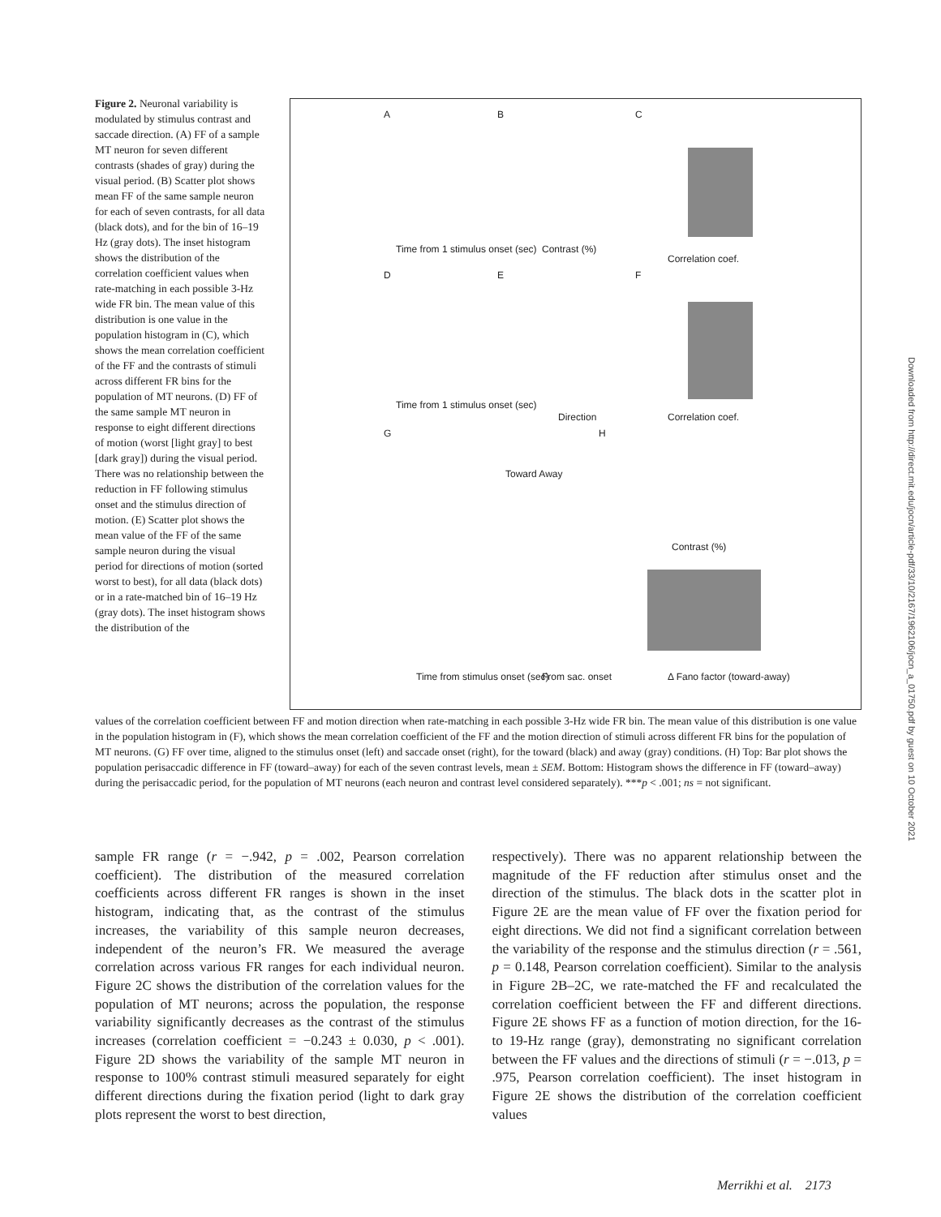Figure 2. Neuronal variability is modulated by stimulus contrast and saccade direction. (A) FF of a sample MT neuron for seven different contrasts (shades of gray) during the visual period. (B) Scatter plot shows mean FF of the same sample neuron for each of seven contrasts, for all data (black dots), and for the bin of 16–19 Hz (gray dots). The inset histogram shows the distribution of the correlation coefficient values when rate-matching in each possible 3-Hz wide FR bin. The mean value of this distribution is one value in the population histogram in (C), which shows the mean correlation coefficient of the FF and the contrasts of stimuli across different FR bins for the population of MT neurons. (D) FF of the same sample MT neuron in response to eight different directions of motion (worst [light gray] to best [dark gray]) during the visual period. There was no relationship between the reduction in FF following stimulus onset and the stimulus direction of motion. (E) Scatter plot shows the mean value of the FF of the same sample neuron during the visual period for directions of motion (sorted worst to best), for all data (black dots) or in a rate-matched bin of 16–19 Hz (gray dots). The inset histogram shows the distribution of the
A B C
Time from 1 stimulus onset (sec) Contrast (%)
Correlation coef.
D E F
Time from 1 stimulus onset (sec)
Direction Correlation coef.
G H
Toward Away
Time from stimulus onset (sec) From sac. onset
Contrast (%)
Δ Fano factor (toward-away)
values of the correlation coefficient between FF and motion direction when rate-matching in each possible 3-Hz wide FR bin. The mean value of this distribution is one value in the population histogram in (F), which shows the mean correlation coefficient of the FF and the motion direction of stimuli across different FR bins for the population of MT neurons. (G) FF over time, aligned to the stimulus onset (left) and saccade onset (right), for the toward (black) and away (gray) conditions. (H) Top: Bar plot shows the population perisaccadic difference in FF (toward–away) for each of the seven contrast levels, mean ± SEM. Bottom: Histogram shows the difference in FF (toward–away) during the perisaccadic period, for the population of MT neurons (each neuron and contrast level considered separately). ***p < .001; ns = not significant.
sample FR range (r = −.942, p = .002, Pearson correlation coefficient). The distribution of the measured correlation coefficients across different FR ranges is shown in the inset histogram, indicating that, as the contrast of the stimulus increases, the variability of this sample neuron decreases, independent of the neuron’s FR. We measured the average correlation across various FR ranges for each individual neuron. Figure 2C shows the distribution of the correlation values for the population of MT neurons; across the population, the response variability significantly decreases as the contrast of the stimulus increases (correlation coefficient = −0.243 ± 0.030, p < .001). Figure 2D shows the variability of the sample MT neuron in response to 100% contrast stimuli measured separately for eight different directions during the fixation period (light to dark gray plots represent the worst to best direction,
respectively). There was no apparent relationship between the magnitude of the FF reduction after stimulus onset and the direction of the stimulus. The black dots in the scatter plot in Figure 2E are the mean value of FF over the fixation period for eight directions. We did not find a significant correlation between the variability of the response and the stimulus direction (r = .561, p = 0.148, Pearson correlation coefficient). Similar to the analysis in Figure 2B–2C, we rate-matched the FF and recalculated the correlation coefficient between the FF and different directions. Figure 2E shows FF as a function of motion direction, for the 16- to 19-Hz range (gray), demonstrating no significant correlation between the FF values and the directions of stimuli (r = −.013, p = .975, Pearson correlation coefficient). The inset histogram in Figure 2E shows the distribution of the correlation coefficient values
Merrikhi et al. 2173
Downloaded from http://direct.mit.edu/jocn/article-pdf/33/10/2167/1962106/jocn_a_01750.pdf by guest on 10 October 2021